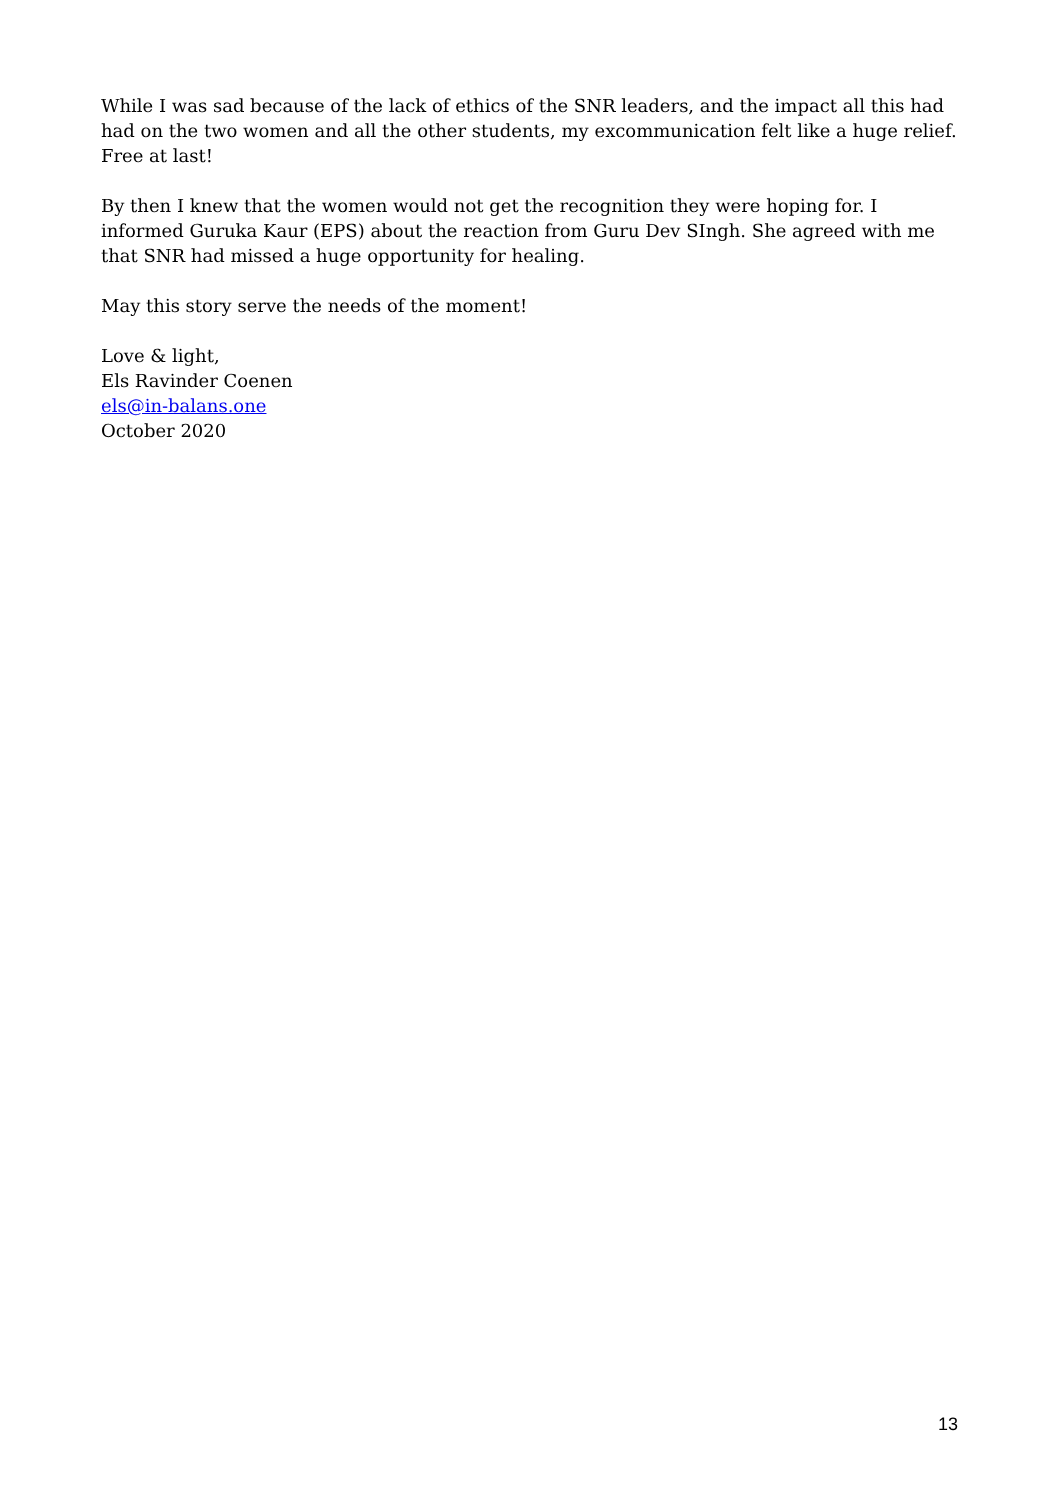While I was sad because of the lack of ethics of the SNR leaders, and the impact all this had had on the two women and all the other students, my excommunication felt like a huge relief. Free at last!
By then I knew that the women would not get the recognition they were hoping for. I informed Guruka Kaur (EPS) about the reaction from Guru Dev SIngh. She agreed with me that SNR had missed a huge opportunity for healing.
May this story serve the needs of the moment!
Love & light,
Els Ravinder Coenen
els@in-balans.one
October 2020
13